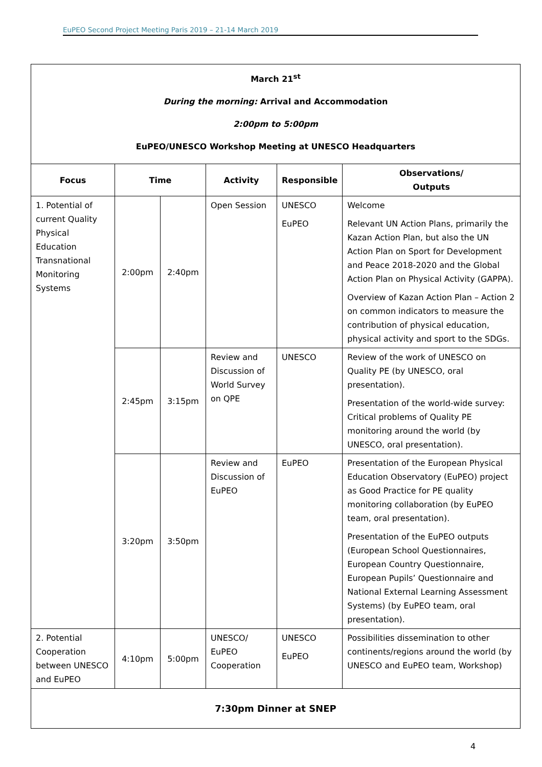EuPEO Second Project Meeting Paris 2019 – 21-14 March 2019
| March 21<sup>st</sup> During the morning: Arrival and Accommodation 2:00pm to 5:00pm EuPEO/UNESCO Workshop Meeting at UNESCO Headquarters | | | | | |
| Focus | Time | | Activity | Responsible | Observations/ Outputs |
| 1. Potential of current Quality Physical Education Transnational Monitoring Systems | 2:00pm | 2:40pm | Open Session | UNESCO EuPEO | Welcome Relevant UN Action Plans, primarily the Kazan Action Plan, but also the UN Action Plan on Sport for Development and Peace 2018-2020 and the Global Action Plan on Physical Activity (GAPPA). Overview of Kazan Action Plan – Action 2 on common indicators to measure the contribution of physical education, physical activity and sport to the SDGs. |
| | 2:45pm | 3:15pm | Review and Discussion of World Survey on QPE | UNESCO | Review of the work of UNESCO on Quality PE (by UNESCO, oral presentation). Presentation of the world-wide survey: Critical problems of Quality PE monitoring around the world (by UNESCO, oral presentation). |
| | 3:20pm | 3:50pm | Review and Discussion of EuPEO | EuPEO | Presentation of the European Physical Education Observatory (EuPEO) project as Good Practice for PE quality monitoring collaboration (by EuPEO team, oral presentation). Presentation of the EuPEO outputs (European School Questionnaires, European Country Questionnaire, European Pupils’ Questionnaire and National External Learning Assessment Systems) (by EuPEO team, oral presentation). |
| 2. Potential Cooperation between UNESCO and EuPEO | 4:10pm | 5:00pm | UNESCO/ EuPEO Cooperation | UNESCO EuPEO | Possibilities dissemination to other continents/regions around the world (by UNESCO and EuPEO team, Workshop) |
| 7:30pm Dinner at SNEP | | | | | |
4